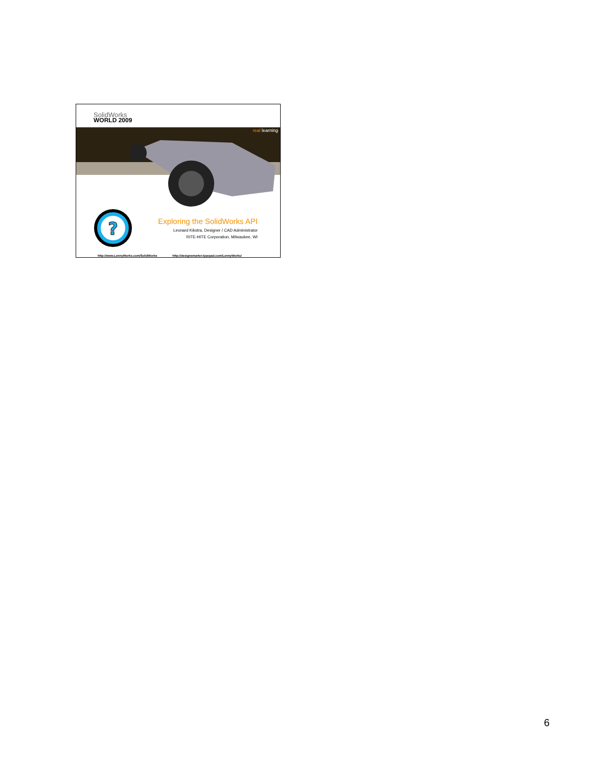SolidWorks
WORLD 2009
real learning
?
Exploring the SolidWorks API
Leonard Kikstra, Designer / CAD Administrator
RITE-HITE Corporation, Milwaukee, WI
http://www.LennyWorks.com/SolidWorks http://designsmarter.typepad.com/LennyWorks/
6